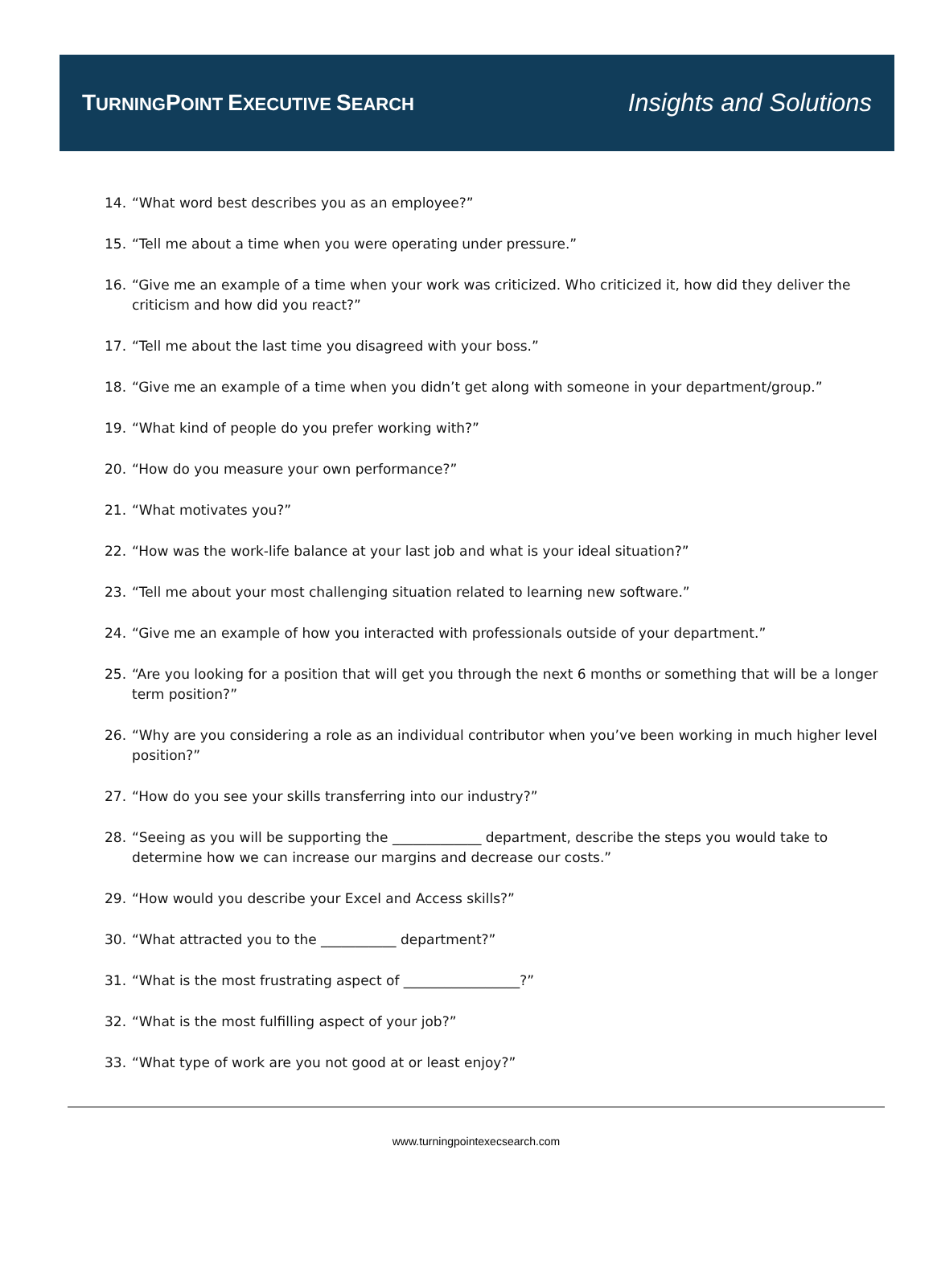TURNINGPOINT EXECUTIVE SEARCH
Insights and Solutions
14. “What word best describes you as an employee?”
15. “Tell me about a time when you were operating under pressure.”
16. “Give me an example of a time when your work was criticized. Who criticized it, how did they deliver the criticism and how did you react?”
17. “Tell me about the last time you disagreed with your boss.”
18. “Give me an example of a time when you didn’t get along with someone in your department/group.”
19. “What kind of people do you prefer working with?”
20. “How do you measure your own performance?”
21. “What motivates you?”
22. “How was the work-life balance at your last job and what is your ideal situation?”
23. “Tell me about your most challenging situation related to learning new software.”
24. “Give me an example of how you interacted with professionals outside of your department.”
25. “Are you looking for a position that will get you through the next 6 months or something that will be a longer term position?”
26. “Why are you considering a role as an individual contributor when you’ve been working in much higher level position?”
27. “How do you see your skills transferring into our industry?”
28. “Seeing as you will be supporting the _____________ department, describe the steps you would take to determine how we can increase our margins and decrease our costs.”
29. “How would you describe your Excel and Access skills?”
30. “What attracted you to the ___________ department?”
31. “What is the most frustrating aspect of _________________?”
32. “What is the most fulfilling aspect of your job?”
33. “What type of work are you not good at or least enjoy?”
www.turningpointexecsearch.com